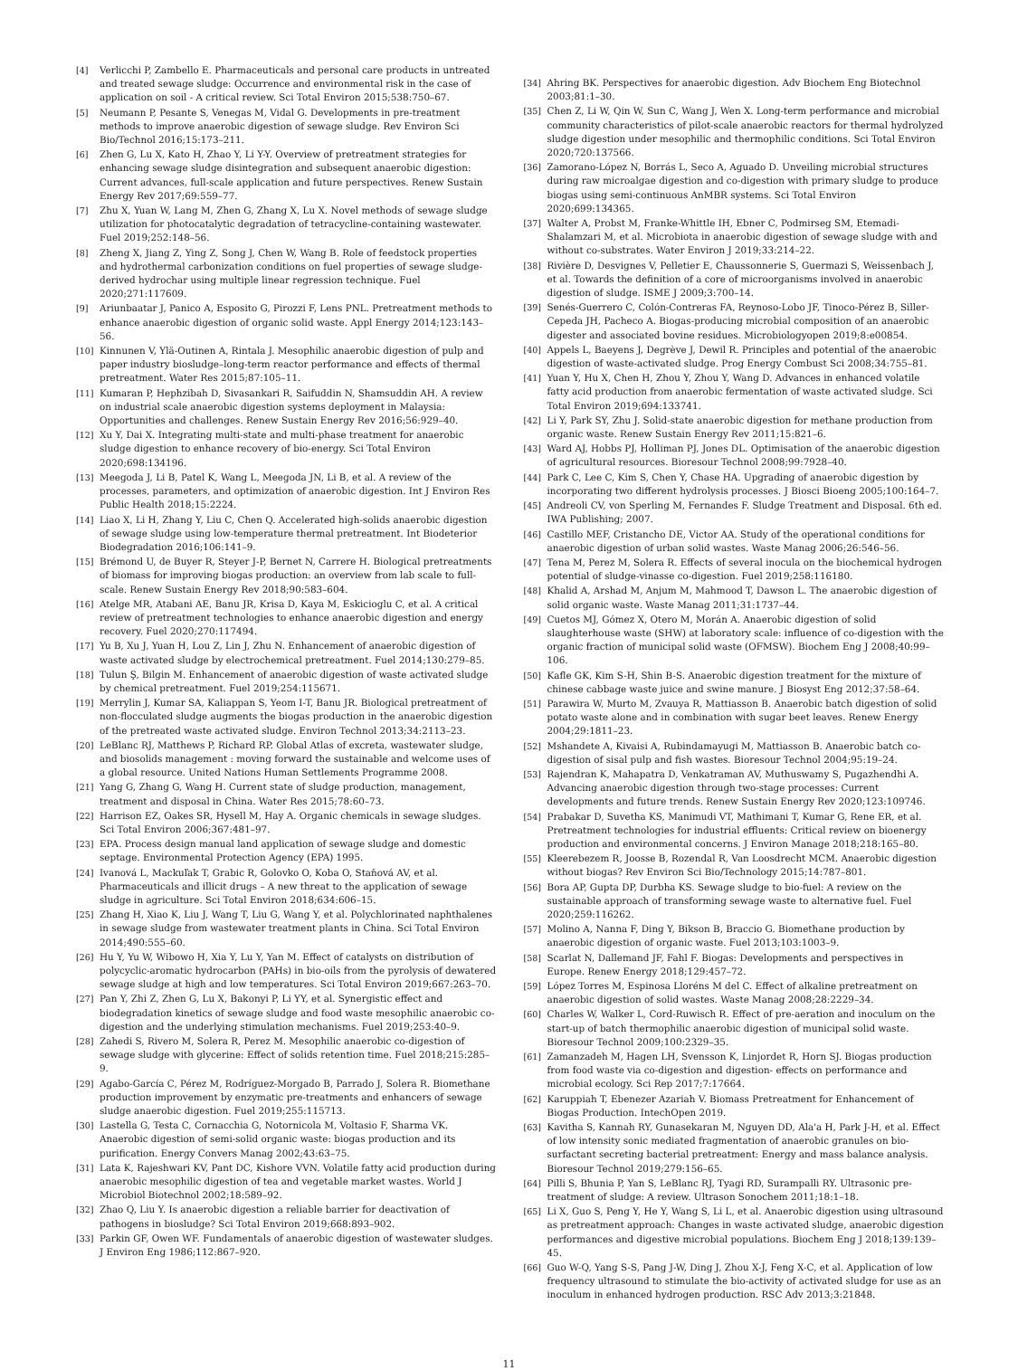[4] Verlicchi P, Zambello E. Pharmaceuticals and personal care products in untreated and treated sewage sludge: Occurrence and environmental risk in the case of application on soil - A critical review. Sci Total Environ 2015;538:750–67.
[5] Neumann P, Pesante S, Venegas M, Vidal G. Developments in pre-treatment methods to improve anaerobic digestion of sewage sludge. Rev Environ Sci Bio/Technol 2016;15:173–211.
[6] Zhen G, Lu X, Kato H, Zhao Y, Li Y-Y. Overview of pretreatment strategies for enhancing sewage sludge disintegration and subsequent anaerobic digestion: Current advances, full-scale application and future perspectives. Renew Sustain Energy Rev 2017;69:559–77.
[7] Zhu X, Yuan W, Lang M, Zhen G, Zhang X, Lu X. Novel methods of sewage sludge utilization for photocatalytic degradation of tetracycline-containing wastewater. Fuel 2019;252:148–56.
[8] Zheng X, Jiang Z, Ying Z, Song J, Chen W, Wang B. Role of feedstock properties and hydrothermal carbonization conditions on fuel properties of sewage sludge-derived hydrochar using multiple linear regression technique. Fuel 2020;271:117609.
[9] Ariunbaatar J, Panico A, Esposito G, Pirozzi F, Lens PNL. Pretreatment methods to enhance anaerobic digestion of organic solid waste. Appl Energy 2014;123:143–56.
[10] Kinnunen V, Ylä-Outinen A, Rintala J. Mesophilic anaerobic digestion of pulp and paper industry biosludge–long-term reactor performance and effects of thermal pretreatment. Water Res 2015;87:105–11.
[11] Kumaran P, Hephzibah D, Sivasankari R, Saifuddin N, Shamsuddin AH. A review on industrial scale anaerobic digestion systems deployment in Malaysia: Opportunities and challenges. Renew Sustain Energy Rev 2016;56:929–40.
[12] Xu Y, Dai X. Integrating multi-state and multi-phase treatment for anaerobic sludge digestion to enhance recovery of bio-energy. Sci Total Environ 2020;698:134196.
[13] Meegoda J, Li B, Patel K, Wang L, Meegoda JN, Li B, et al. A review of the processes, parameters, and optimization of anaerobic digestion. Int J Environ Res Public Health 2018;15:2224.
[14] Liao X, Li H, Zhang Y, Liu C, Chen Q. Accelerated high-solids anaerobic digestion of sewage sludge using low-temperature thermal pretreatment. Int Biodeterior Biodegradation 2016;106:141–9.
[15] Brémond U, de Buyer R, Steyer J-P, Bernet N, Carrere H. Biological pretreatments of biomass for improving biogas production: an overview from lab scale to full-scale. Renew Sustain Energy Rev 2018;90:583–604.
[16] Atelge MR, Atabani AE, Banu JR, Krisa D, Kaya M, Eskicioglu C, et al. A critical review of pretreatment technologies to enhance anaerobic digestion and energy recovery. Fuel 2020;270:117494.
[17] Yu B, Xu J, Yuan H, Lou Z, Lin J, Zhu N. Enhancement of anaerobic digestion of waste activated sludge by electrochemical pretreatment. Fuel 2014;130:279–85.
[18] Tulun Ş, Bilgin M. Enhancement of anaerobic digestion of waste activated sludge by chemical pretreatment. Fuel 2019;254:115671.
[19] Merrylin J, Kumar SA, Kaliappan S, Yeom I-T, Banu JR. Biological pretreatment of non-flocculated sludge augments the biogas production in the anaerobic digestion of the pretreated waste activated sludge. Environ Technol 2013;34:2113–23.
[20] LeBlanc RJ, Matthews P, Richard RP. Global Atlas of excreta, wastewater sludge, and biosolids management : moving forward the sustainable and welcome uses of a global resource. United Nations Human Settlements Programme 2008.
[21] Yang G, Zhang G, Wang H. Current state of sludge production, management, treatment and disposal in China. Water Res 2015;78:60–73.
[22] Harrison EZ, Oakes SR, Hysell M, Hay A. Organic chemicals in sewage sludges. Sci Total Environ 2006;367:481–97.
[23] EPA. Process design manual land application of sewage sludge and domestic septage. Environmental Protection Agency (EPA) 1995.
[24] Ivanová L, Mackuľak T, Grabic R, Golovko O, Koba O, Staňová AV, et al. Pharmaceuticals and illicit drugs – A new threat to the application of sewage sludge in agriculture. Sci Total Environ 2018;634:606–15.
[25] Zhang H, Xiao K, Liu J, Wang T, Liu G, Wang Y, et al. Polychlorinated naphthalenes in sewage sludge from wastewater treatment plants in China. Sci Total Environ 2014;490:555–60.
[26] Hu Y, Yu W, Wibowo H, Xia Y, Lu Y, Yan M. Effect of catalysts on distribution of polycyclic-aromatic hydrocarbon (PAHs) in bio-oils from the pyrolysis of dewatered sewage sludge at high and low temperatures. Sci Total Environ 2019;667:263–70.
[27] Pan Y, Zhi Z, Zhen G, Lu X, Bakonyi P, Li YY, et al. Synergistic effect and biodegradation kinetics of sewage sludge and food waste mesophilic anaerobic co-digestion and the underlying stimulation mechanisms. Fuel 2019;253:40–9.
[28] Zahedi S, Rivero M, Solera R, Perez M. Mesophilic anaerobic co-digestion of sewage sludge with glycerine: Effect of solids retention time. Fuel 2018;215:285–9.
[29] Agabo-García C, Pérez M, Rodríguez-Morgado B, Parrado J, Solera R. Biomethane production improvement by enzymatic pre-treatments and enhancers of sewage sludge anaerobic digestion. Fuel 2019;255:115713.
[30] Lastella G, Testa C, Cornacchia G, Notornicola M, Voltasio F, Sharma VK. Anaerobic digestion of semi-solid organic waste: biogas production and its purification. Energy Convers Manag 2002;43:63–75.
[31] Lata K, Rajeshwari KV, Pant DC, Kishore VVN. Volatile fatty acid production during anaerobic mesophilic digestion of tea and vegetable market wastes. World J Microbiol Biotechnol 2002;18:589–92.
[32] Zhao Q, Liu Y. Is anaerobic digestion a reliable barrier for deactivation of pathogens in biosludge? Sci Total Environ 2019;668:893–902.
[33] Parkin GF, Owen WF. Fundamentals of anaerobic digestion of wastewater sludges. J Environ Eng 1986;112:867–920.
[34] Ahring BK. Perspectives for anaerobic digestion. Adv Biochem Eng Biotechnol 2003;81:1–30.
[35] Chen Z, Li W, Qin W, Sun C, Wang J, Wen X. Long-term performance and microbial community characteristics of pilot-scale anaerobic reactors for thermal hydrolyzed sludge digestion under mesophilic and thermophilic conditions. Sci Total Environ 2020;720:137566.
[36] Zamorano-López N, Borrás L, Seco A, Aguado D. Unveiling microbial structures during raw microalgae digestion and co-digestion with primary sludge to produce biogas using semi-continuous AnMBR systems. Sci Total Environ 2020;699:134365.
[37] Walter A, Probst M, Franke-Whittle IH, Ebner C, Podmirseg SM, Etemadi-Shalamzari M, et al. Microbiota in anaerobic digestion of sewage sludge with and without co-substrates. Water Environ J 2019;33:214–22.
[38] Rivière D, Desvignes V, Pelletier E, Chaussonnerie S, Guermazi S, Weissenbach J, et al. Towards the definition of a core of microorganisms involved in anaerobic digestion of sludge. ISME J 2009;3:700–14.
[39] Senés-Guerrero C, Colón-Contreras FA, Reynoso-Lobo JF, Tinoco-Pérez B, Siller-Cepeda JH, Pacheco A. Biogas-producing microbial composition of an anaerobic digester and associated bovine residues. Microbiologyopen 2019;8:e00854.
[40] Appels L, Baeyens J, Degrève J, Dewil R. Principles and potential of the anaerobic digestion of waste-activated sludge. Prog Energy Combust Sci 2008;34:755–81.
[41] Yuan Y, Hu X, Chen H, Zhou Y, Zhou Y, Wang D. Advances in enhanced volatile fatty acid production from anaerobic fermentation of waste activated sludge. Sci Total Environ 2019;694:133741.
[42] Li Y, Park SY, Zhu J. Solid-state anaerobic digestion for methane production from organic waste. Renew Sustain Energy Rev 2011;15:821–6.
[43] Ward AJ, Hobbs PJ, Holliman PJ, Jones DL. Optimisation of the anaerobic digestion of agricultural resources. Bioresour Technol 2008;99:7928–40.
[44] Park C, Lee C, Kim S, Chen Y, Chase HA. Upgrading of anaerobic digestion by incorporating two different hydrolysis processes. J Biosci Bioeng 2005;100:164–7.
[45] Andreoli CV, von Sperling M, Fernandes F. Sludge Treatment and Disposal. 6th ed. IWA Publishing; 2007.
[46] Castillo MEF, Cristancho DE, Victor AA. Study of the operational conditions for anaerobic digestion of urban solid wastes. Waste Manag 2006;26:546–56.
[47] Tena M, Perez M, Solera R. Effects of several inocula on the biochemical hydrogen potential of sludge-vinasse co-digestion. Fuel 2019;258:116180.
[48] Khalid A, Arshad M, Anjum M, Mahmood T, Dawson L. The anaerobic digestion of solid organic waste. Waste Manag 2011;31:1737–44.
[49] Cuetos MJ, Gómez X, Otero M, Morán A. Anaerobic digestion of solid slaughterhouse waste (SHW) at laboratory scale: influence of co-digestion with the organic fraction of municipal solid waste (OFMSW). Biochem Eng J 2008;40:99–106.
[50] Kafle GK, Kim S-H, Shin B-S. Anaerobic digestion treatment for the mixture of chinese cabbage waste juice and swine manure. J Biosyst Eng 2012;37:58–64.
[51] Parawira W, Murto M, Zvauya R, Mattiasson B. Anaerobic batch digestion of solid potato waste alone and in combination with sugar beet leaves. Renew Energy 2004;29:1811–23.
[52] Mshandete A, Kivaisi A, Rubindamayugi M, Mattiasson B. Anaerobic batch co-digestion of sisal pulp and fish wastes. Bioresour Technol 2004;95:19–24.
[53] Rajendran K, Mahapatra D, Venkatraman AV, Muthuswamy S, Pugazhendhi A. Advancing anaerobic digestion through two-stage processes: Current developments and future trends. Renew Sustain Energy Rev 2020;123:109746.
[54] Prabakar D, Suvetha KS, Manimudi VT, Mathimani T, Kumar G, Rene ER, et al. Pretreatment technologies for industrial effluents: Critical review on bioenergy production and environmental concerns. J Environ Manage 2018;218:165–80.
[55] Kleerebezem R, Joosse B, Rozendal R, Van Loosdrecht MCM. Anaerobic digestion without biogas? Rev Environ Sci Bio/Technology 2015;14:787–801.
[56] Bora AP, Gupta DP, Durbha KS. Sewage sludge to bio-fuel: A review on the sustainable approach of transforming sewage waste to alternative fuel. Fuel 2020;259:116262.
[57] Molino A, Nanna F, Ding Y, Bikson B, Braccio G. Biomethane production by anaerobic digestion of organic waste. Fuel 2013;103:1003–9.
[58] Scarlat N, Dallemand JF, Fahl F. Biogas: Developments and perspectives in Europe. Renew Energy 2018;129:457–72.
[59] López Torres M, Espinosa Lloréns M del C. Effect of alkaline pretreatment on anaerobic digestion of solid wastes. Waste Manag 2008;28:2229–34.
[60] Charles W, Walker L, Cord-Ruwisch R. Effect of pre-aeration and inoculum on the start-up of batch thermophilic anaerobic digestion of municipal solid waste. Bioresour Technol 2009;100:2329–35.
[61] Zamanzadeh M, Hagen LH, Svensson K, Linjordet R, Horn SJ. Biogas production from food waste via co-digestion and digestion- effects on performance and microbial ecology. Sci Rep 2017;7:17664.
[62] Karuppiah T, Ebenezer Azariah V. Biomass Pretreatment for Enhancement of Biogas Production. IntechOpen 2019.
[63] Kavitha S, Kannah RY, Gunasekaran M, Nguyen DD, Ala'a H, Park J-H, et al. Effect of low intensity sonic mediated fragmentation of anaerobic granules on bio-surfactant secreting bacterial pretreatment: Energy and mass balance analysis. Bioresour Technol 2019;279:156–65.
[64] Pilli S, Bhunia P, Yan S, LeBlanc RJ, Tyagi RD, Surampalli RY. Ultrasonic pre-treatment of sludge: A review. Ultrason Sonochem 2011;18:1–18.
[65] Li X, Guo S, Peng Y, He Y, Wang S, Li L, et al. Anaerobic digestion using ultrasound as pretreatment approach: Changes in waste activated sludge, anaerobic digestion performances and digestive microbial populations. Biochem Eng J 2018;139:139–45.
[66] Guo W-Q, Yang S-S, Pang J-W, Ding J, Zhou X-J, Feng X-C, et al. Application of low frequency ultrasound to stimulate the bio-activity of activated sludge for use as an inoculum in enhanced hydrogen production. RSC Adv 2013;3:21848.
11